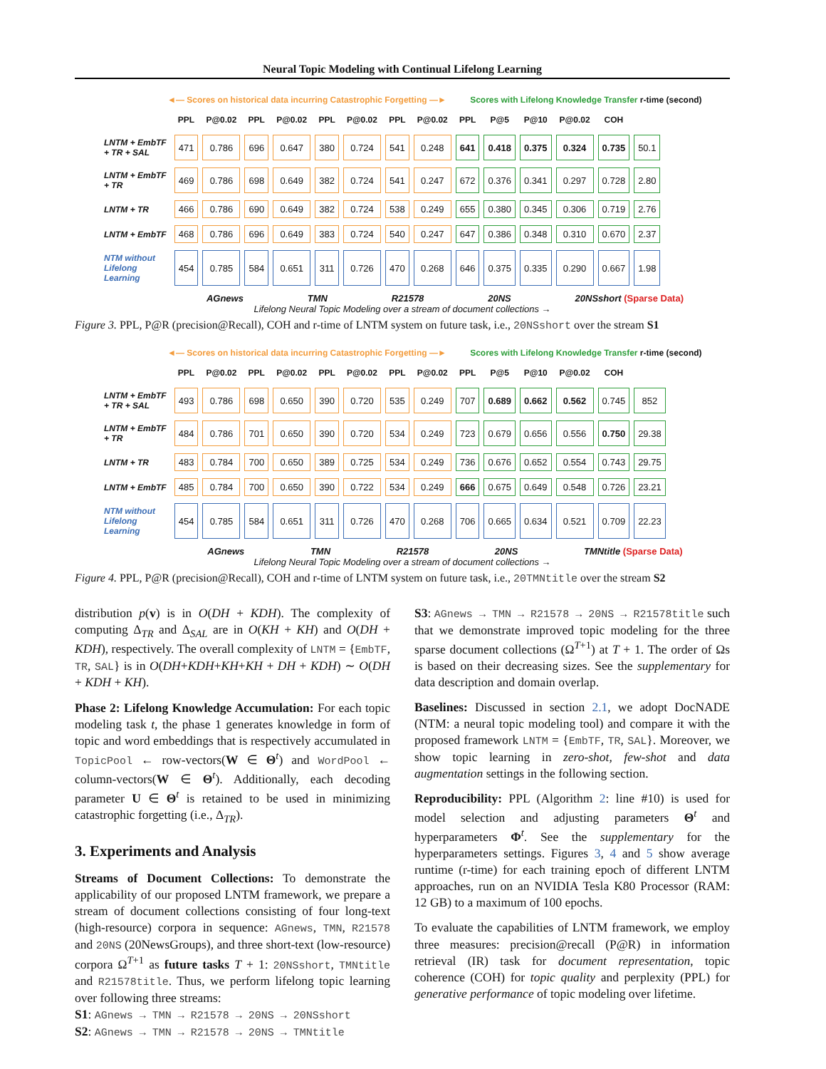Neural Topic Modeling with Continual Lifelong Learning
◄— Scores on historical data incurring Catastrophic Forgetting —► Scores with Lifelong Knowledge Transfer r-time (second)
| | PPL | P@0.02 | PPL | P@0.02 | PPL | P@0.02 | PPL | P@0.02 | PPL | P@5 | P@10 | P@0.02 | COH | |
| LNTM + EmbTF + TR + SAL | 471 | 0.786 | 696 | 0.647 | 380 | 0.724 | 541 | 0.248 | 641 | 0.418 | 0.375 | 0.324 | 0.735 | 50.1 |
| LNTM + EmbTF + TR | 469 | 0.786 | 698 | 0.649 | 382 | 0.724 | 541 | 0.247 | 672 | 0.376 | 0.341 | 0.297 | 0.728 | 2.80 |
| LNTM + TR | 466 | 0.786 | 690 | 0.649 | 382 | 0.724 | 538 | 0.249 | 655 | 0.380 | 0.345 | 0.306 | 0.719 | 2.76 |
| LNTM + EmbTF | 468 | 0.786 | 696 | 0.649 | 383 | 0.724 | 540 | 0.247 | 647 | 0.386 | 0.348 | 0.310 | 0.670 | 2.37 |
| NTM without Lifelong Learning | 454 | 0.785 | 584 | 0.651 | 311 | 0.726 | 470 | 0.268 | 646 | 0.375 | 0.335 | 0.290 | 0.667 | 1.98 |
AGnews TMN R21578 20NS 20NSshort (Sparse Data)
Lifelong Neural Topic Modeling over a stream of document collections →
Figure 3. PPL, P@R (precision@Recall), COH and r-time of LNTM system on future task, i.e., 20NSshort over the stream S1
◄— Scores on historical data incurring Catastrophic Forgetting —► Scores with Lifelong Knowledge Transfer r-time (second)
| | PPL | P@0.02 | PPL | P@0.02 | PPL | P@0.02 | PPL | P@0.02 | PPL | P@5 | P@10 | P@0.02 | COH | |
| LNTM + EmbTF + TR + SAL | 493 | 0.786 | 698 | 0.650 | 390 | 0.720 | 535 | 0.249 | 707 | 0.689 | 0.662 | 0.562 | 0.745 | 852 |
| LNTM + EmbTF + TR | 484 | 0.786 | 701 | 0.650 | 390 | 0.720 | 534 | 0.249 | 723 | 0.679 | 0.656 | 0.556 | 0.750 | 29.38 |
| LNTM + TR | 483 | 0.784 | 700 | 0.650 | 389 | 0.725 | 534 | 0.249 | 736 | 0.676 | 0.652 | 0.554 | 0.743 | 29.75 |
| LNTM + EmbTF | 485 | 0.784 | 700 | 0.650 | 390 | 0.722 | 534 | 0.249 | 666 | 0.675 | 0.649 | 0.548 | 0.726 | 23.21 |
| NTM without Lifelong Learning | 454 | 0.785 | 584 | 0.651 | 311 | 0.726 | 470 | 0.268 | 706 | 0.665 | 0.634 | 0.521 | 0.709 | 22.23 |
AGnews TMN R21578 20NS TMNtitle (Sparse Data)
Lifelong Neural Topic Modeling over a stream of document collections →
Figure 4. PPL, P@R (precision@Recall), COH and r-time of LNTM system on future task, i.e., 20TMNtitle over the stream S2
distribution p(v) is in O(DH + KDH). The complexity of computing Δ<sub>TR</sub> and Δ<sub>SAL</sub> are in O(KH + KH) and O(DH + KDH), respectively. The overall complexity of LNTM = {EmbTF, TR, SAL} is in O(DH+KDH+KH+KH + DH + KDH) ∼ O(DH + KDH + KH).
Phase 2: Lifelong Knowledge Accumulation: For each topic modeling task t, the phase 1 generates knowledge in form of topic and word embeddings that is respectively accumulated in TopicPool ← row-vectors(W ∈ Θ<sup>t</sup>) and WordPool ← column-vectors(W ∈ Θ<sup>t</sup>). Additionally, each decoding parameter U ∈ Θ<sup>t</sup> is retained to be used in minimizing catastrophic forgetting (i.e., Δ<sub>TR</sub>).
3. Experiments and Analysis
Streams of Document Collections: To demonstrate the applicability of our proposed LNTM framework, we prepare a stream of document collections consisting of four long-text (high-resource) corpora in sequence: AGnews, TMN, R21578 and 20NS (20NewsGroups), and three short-text (low-resource) corpora Ω<sup>T+1</sup> as future tasks T + 1: 20NSshort, TMNtitle and R21578title. Thus, we perform lifelong topic learning over following three streams:
S1: AGnews → TMN → R21578 → 20NS → 20NSshort
S2: AGnews → TMN → R21578 → 20NS → TMNtitle
S3: AGnews → TMN → R21578 → 20NS → R21578title such that we demonstrate improved topic modeling for the three sparse document collections (Ω<sup>T+1</sup>) at T + 1. The order of Ωs is based on their decreasing sizes. See the supplementary for data description and domain overlap.
Baselines: Discussed in section 2.1, we adopt DocNADE (NTM: a neural topic modeling tool) and compare it with the proposed framework LNTM = {EmbTF, TR, SAL}. Moreover, we show topic learning in zero-shot, few-shot and data augmentation settings in the following section.
Reproducibility: PPL (Algorithm 2: line #10) is used for model selection and adjusting parameters Θ<sup>t</sup> and hyperparameters Φ<sup>t</sup>. See the supplementary for the hyperparameters settings. Figures 3, 4 and 5 show average runtime (r-time) for each training epoch of different LNTM approaches, run on an NVIDIA Tesla K80 Processor (RAM: 12 GB) to a maximum of 100 epochs.
To evaluate the capabilities of LNTM framework, we employ three measures: precision@recall (P@R) in information retrieval (IR) task for document representation, topic coherence (COH) for topic quality and perplexity (PPL) for generative performance of topic modeling over lifetime.